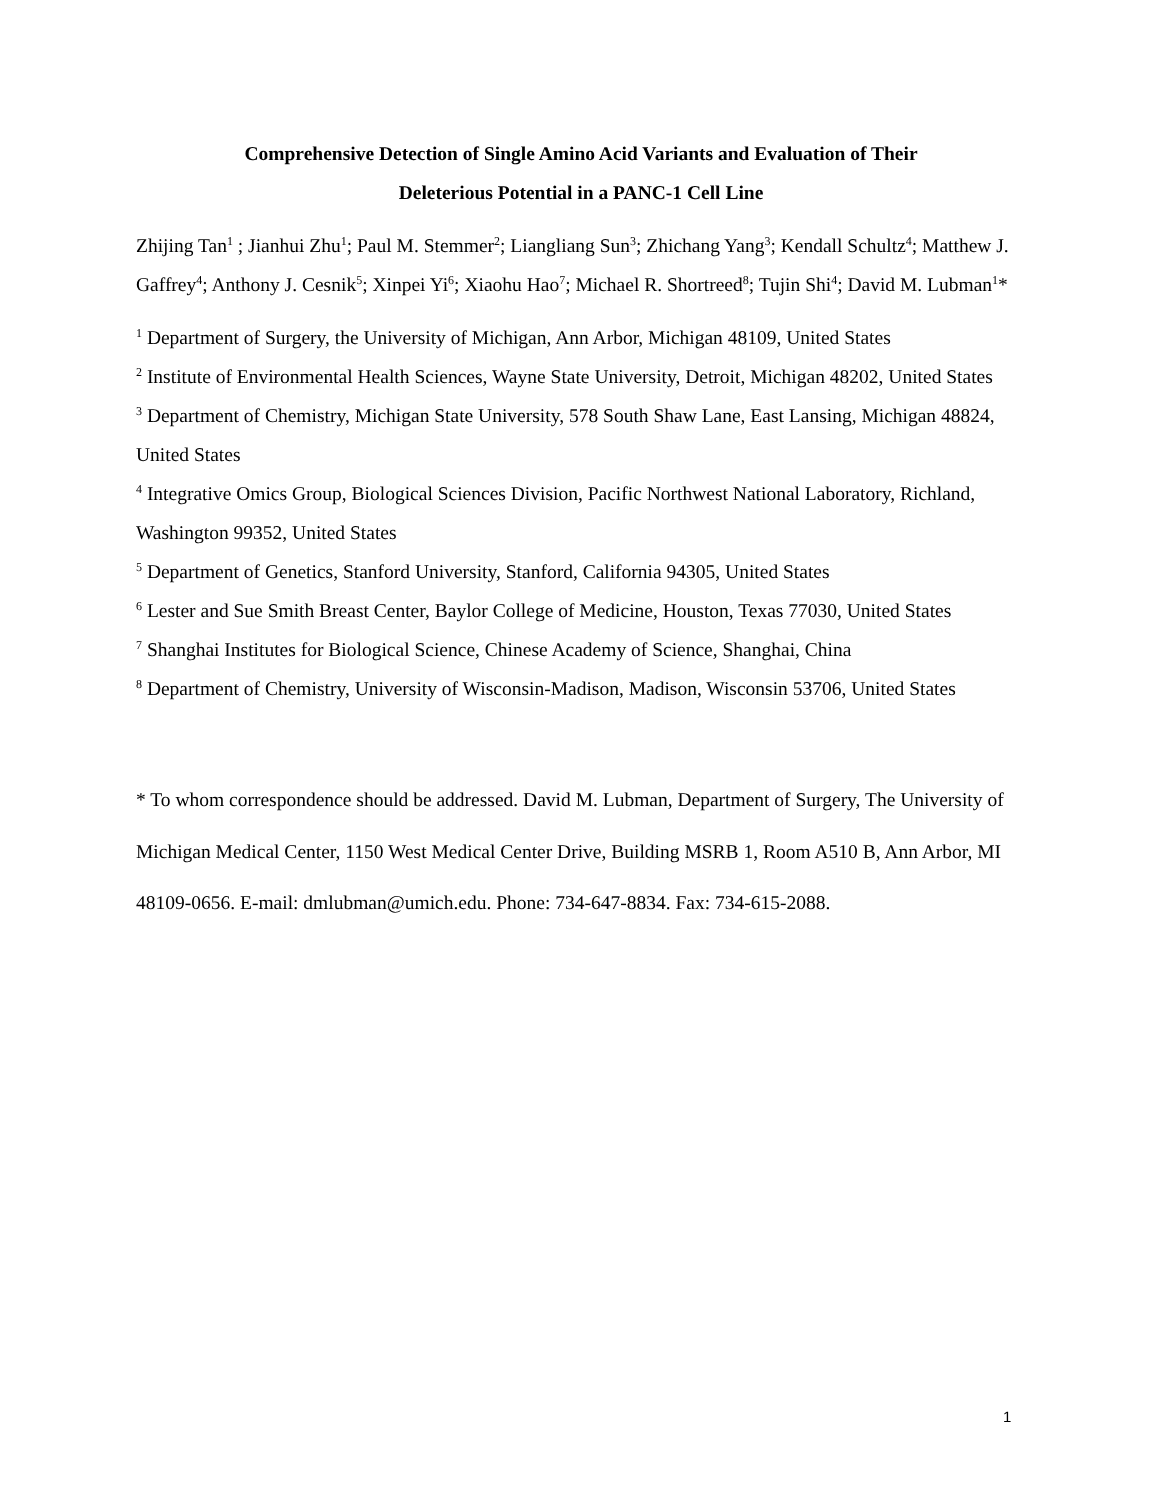Comprehensive Detection of Single Amino Acid Variants and Evaluation of Their
Deleterious Potential in a PANC-1 Cell Line
Zhijing Tan<sup>1</sup> ; Jianhui Zhu<sup>1</sup>; Paul M. Stemmer<sup>2</sup>; Liangliang Sun<sup>3</sup>; Zhichang Yang<sup>3</sup>; Kendall Schultz<sup>4</sup>; Matthew J. Gaffrey<sup>4</sup>; Anthony J. Cesnik<sup>5</sup>; Xinpei Yi<sup>6</sup>; Xiaohu Hao<sup>7</sup>; Michael R. Shortreed<sup>8</sup>; Tujin Shi<sup>4</sup>; David M. Lubman<sup>1</sup>*
<sup>1</sup> Department of Surgery, the University of Michigan, Ann Arbor, Michigan 48109, United States
<sup>2</sup> Institute of Environmental Health Sciences, Wayne State University, Detroit, Michigan 48202, United States
<sup>3</sup> Department of Chemistry, Michigan State University, 578 South Shaw Lane, East Lansing, Michigan 48824, United States
<sup>4</sup> Integrative Omics Group, Biological Sciences Division, Pacific Northwest National Laboratory, Richland, Washington 99352, United States
<sup>5</sup> Department of Genetics, Stanford University, Stanford, California 94305, United States
<sup>6</sup> Lester and Sue Smith Breast Center, Baylor College of Medicine, Houston, Texas 77030, United States
<sup>7</sup> Shanghai Institutes for Biological Science, Chinese Academy of Science, Shanghai, China
<sup>8</sup> Department of Chemistry, University of Wisconsin-Madison, Madison, Wisconsin 53706, United States
* To whom correspondence should be addressed. David M. Lubman, Department of Surgery, The University of Michigan Medical Center, 1150 West Medical Center Drive, Building MSRB 1, Room A510 B, Ann Arbor, MI 48109-0656. E-mail: dmlubman@umich.edu. Phone: 734-647-8834. Fax: 734-615-2088.
1